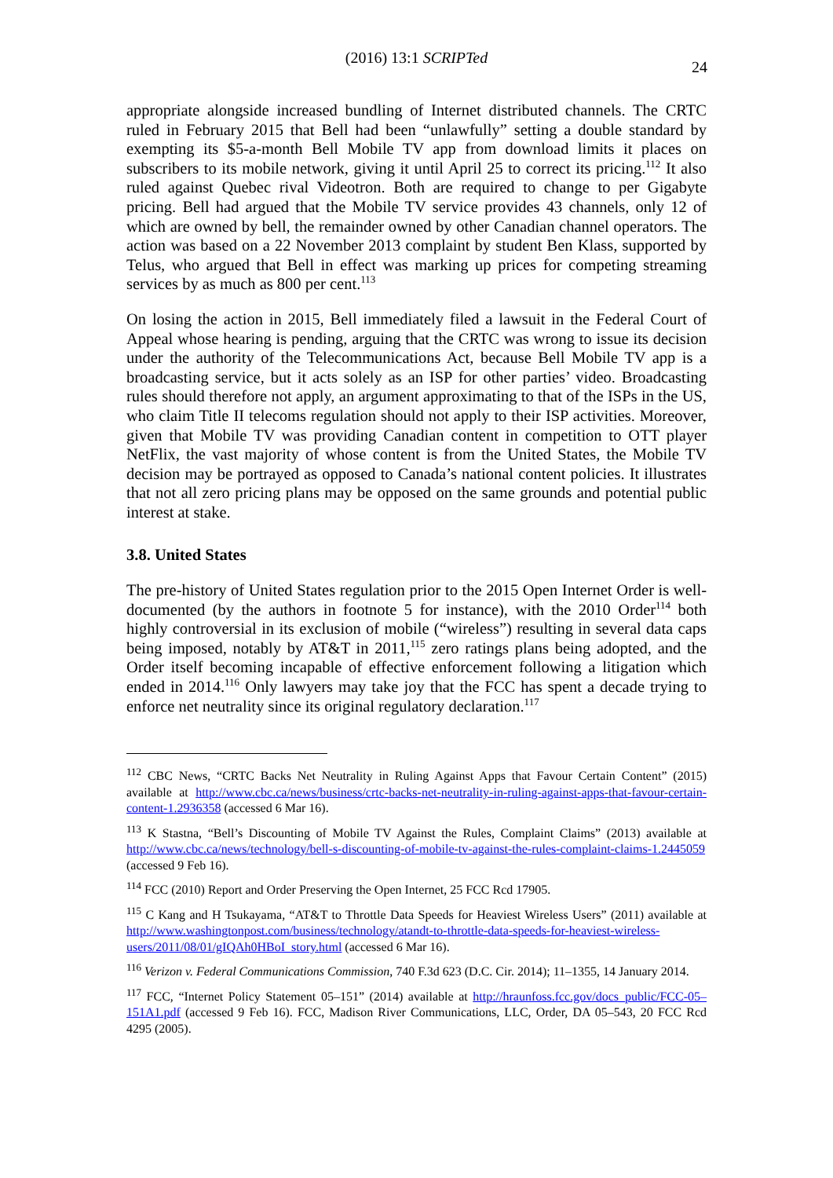(2016) 13:1 SCRIPTed
24
appropriate alongside increased bundling of Internet distributed channels. The CRTC ruled in February 2015 that Bell had been “unlawfully” setting a double standard by exempting its $5-a-month Bell Mobile TV app from download limits it places on subscribers to its mobile network, giving it until April 25 to correct its pricing.<sup>112</sup> It also ruled against Quebec rival Videotron. Both are required to change to per Gigabyte pricing. Bell had argued that the Mobile TV service provides 43 channels, only 12 of which are owned by bell, the remainder owned by other Canadian channel operators. The action was based on a 22 November 2013 complaint by student Ben Klass, supported by Telus, who argued that Bell in effect was marking up prices for competing streaming services by as much as 800 per cent.<sup>113</sup>
On losing the action in 2015, Bell immediately filed a lawsuit in the Federal Court of Appeal whose hearing is pending, arguing that the CRTC was wrong to issue its decision under the authority of the Telecommunications Act, because Bell Mobile TV app is a broadcasting service, but it acts solely as an ISP for other parties’ video. Broadcasting rules should therefore not apply, an argument approximating to that of the ISPs in the US, who claim Title II telecoms regulation should not apply to their ISP activities. Moreover, given that Mobile TV was providing Canadian content in competition to OTT player NetFlix, the vast majority of whose content is from the United States, the Mobile TV decision may be portrayed as opposed to Canada’s national content policies. It illustrates that not all zero pricing plans may be opposed on the same grounds and potential public interest at stake.
3.8. United States
The pre-history of United States regulation prior to the 2015 Open Internet Order is well-documented (by the authors in footnote 5 for instance), with the 2010 Order<sup>114</sup> both highly controversial in its exclusion of mobile (“wireless”) resulting in several data caps being imposed, notably by AT&T in 2011,<sup>115</sup> zero ratings plans being adopted, and the Order itself becoming incapable of effective enforcement following a litigation which ended in 2014.<sup>116</sup> Only lawyers may take joy that the FCC has spent a decade trying to enforce net neutrality since its original regulatory declaration.<sup>117</sup>
<sup>112</sup> CBC News, “CRTC Backs Net Neutrality in Ruling Against Apps that Favour Certain Content” (2015) available at http://www.cbc.ca/news/business/crtc-backs-net-neutrality-in-ruling-against-apps-that-favour-certain-content-1.2936358 (accessed 6 Mar 16).
<sup>113</sup> K Stastna, “Bell’s Discounting of Mobile TV Against the Rules, Complaint Claims” (2013) available at http://www.cbc.ca/news/technology/bell-s-discounting-of-mobile-tv-against-the-rules-complaint-claims-1.2445059 (accessed 9 Feb 16).
<sup>114</sup> FCC (2010) Report and Order Preserving the Open Internet, 25 FCC Rcd 17905.
<sup>115</sup> C Kang and H Tsukayama, “AT&T to Throttle Data Speeds for Heaviest Wireless Users” (2011) available at http://www.washingtonpost.com/business/technology/atandt-to-throttle-data-speeds-for-heaviest-wireless-users/2011/08/01/gIQAh0HBoI_story.html (accessed 6 Mar 16).
<sup>116</sup> Verizon v. Federal Communications Commission, 740 F.3d 623 (D.C. Cir. 2014); 11–1355, 14 January 2014.
<sup>117</sup> FCC, “Internet Policy Statement 05–151” (2014) available at http://hraunfoss.fcc.gov/docs_public/FCC-05–151A1.pdf (accessed 9 Feb 16). FCC, Madison River Communications, LLC, Order, DA 05–543, 20 FCC Rcd 4295 (2005).